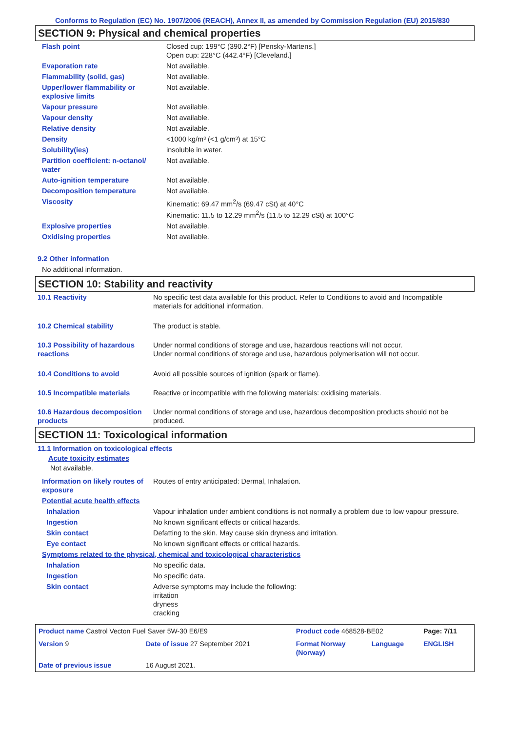Conforms to Regulation (EC) No. 1907/2006 (REACH), Annex II, as amended by Commission Regulation (EU) 2015/830
SECTION 9: Physical and chemical properties
| Flash point | Closed cup: 199°C (390.2°F) [Pensky-Martens.] Open cup: 228°C (442.4°F) [Cleveland.] |
| Evaporation rate | Not available. |
| Flammability (solid, gas) | Not available. |
| Upper/lower flammability or explosive limits | Not available. |
| Vapour pressure | Not available. |
| Vapour density | Not available. |
| Relative density | Not available. |
| Density | <1000 kg/m³ (<1 g/cm³) at 15°C |
| Solubility(ies) | insoluble in water. |
| Partition coefficient: n-octanol/ water | Not available. |
| Auto-ignition temperature | Not available. |
| Decomposition temperature | Not available. |
| Viscosity | Kinematic: 69.47 mm<sup>2</sup>/s (69.47 cSt) at 40°C Kinematic: 11.5 to 12.29 mm<sup>2</sup>/s (11.5 to 12.29 cSt) at 100°C |
| Explosive properties | Not available. |
| Oxidising properties | Not available. |
9.2 Other information
No additional information.
SECTION 10: Stability and reactivity
| 10.1 Reactivity | No specific test data available for this product. Refer to Conditions to avoid and Incompatible materials for additional information. |
| 10.2 Chemical stability | The product is stable. |
| 10.3 Possibility of hazardous reactions | Under normal conditions of storage and use, hazardous reactions will not occur. Under normal conditions of storage and use, hazardous polymerisation will not occur. |
| 10.4 Conditions to avoid | Avoid all possible sources of ignition (spark or flame). |
| 10.5 Incompatible materials | Reactive or incompatible with the following materials: oxidising materials. |
| 10.6 Hazardous decomposition products | Under normal conditions of storage and use, hazardous decomposition products should not be produced. |
SECTION 11: Toxicological information
11.1 Information on toxicological effects
Acute toxicity estimates
Not available.
| Information on likely routes of exposure | Routes of entry anticipated: Dermal, Inhalation. |
| Potential acute health effects | |
| Inhalation | Vapour inhalation under ambient conditions is not normally a problem due to low vapour pressure. |
| Ingestion | No known significant effects or critical hazards. |
| Skin contact | Defatting to the skin. May cause skin dryness and irritation. |
| Eye contact | No known significant effects or critical hazards. |
| Symptoms related to the physical, chemical and toxicological characteristics | |
| Inhalation | No specific data. |
| Ingestion | No specific data. |
| Skin contact | Adverse symptoms may include the following: irritation dryness cracking |
| Product name Castrol Vecton Fuel Saver 5W-30 E6/E9 | | Product code 468528-BE02 | | Page: 7/11 |
| Version 9 | Date of issue 27 September 2021 | Format Norway (Norway) | Language | ENGLISH |
| Date of previous issue | 16 August 2021. | | | |